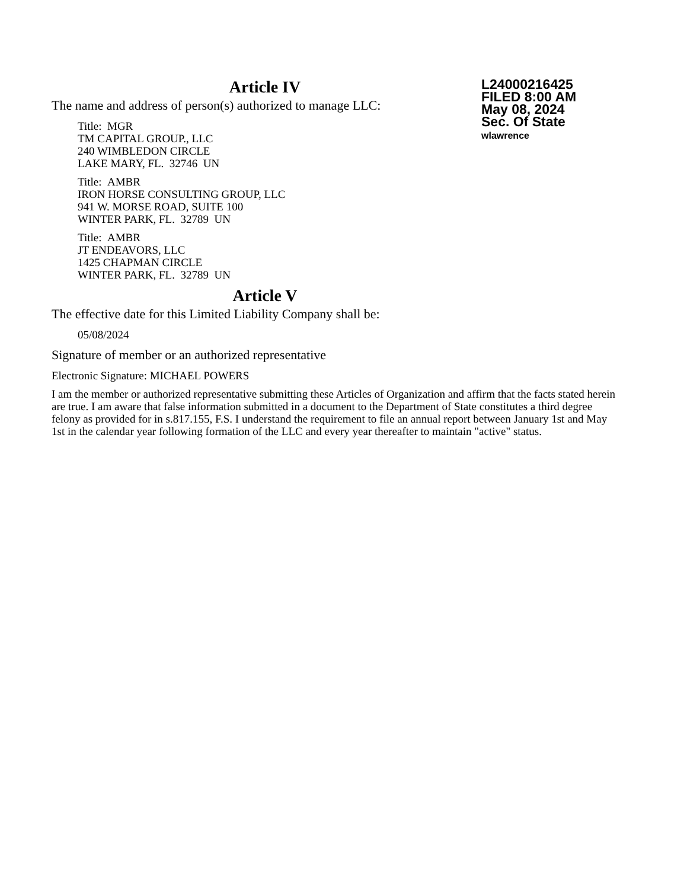Article IV
The name and address of person(s) authorized to manage LLC:
Title: MGR
TM CAPITAL GROUP., LLC
240 WIMBLEDON CIRCLE
LAKE MARY, FL. 32746 UN
Title: AMBR
IRON HORSE CONSULTING GROUP, LLC
941 W. MORSE ROAD, SUITE 100
WINTER PARK, FL. 32789 UN
Title: AMBR
JT ENDEAVORS, LLC
1425 CHAPMAN CIRCLE
WINTER PARK, FL. 32789 UN
Article V
The effective date for this Limited Liability Company shall be:
05/08/2024
Signature of member or an authorized representative
Electronic Signature: MICHAEL POWERS
I am the member or authorized representative submitting these Articles of Organization and affirm that the facts stated herein are true. I am aware that false information submitted in a document to the Department of State constitutes a third degree felony as provided for in s.817.155, F.S. I understand the requirement to file an annual report between January 1st and May 1st in the calendar year following formation of the LLC and every year thereafter to maintain "active" status.
L24000216425
FILED 8:00 AM
May 08, 2024
Sec. Of State
wlawrence